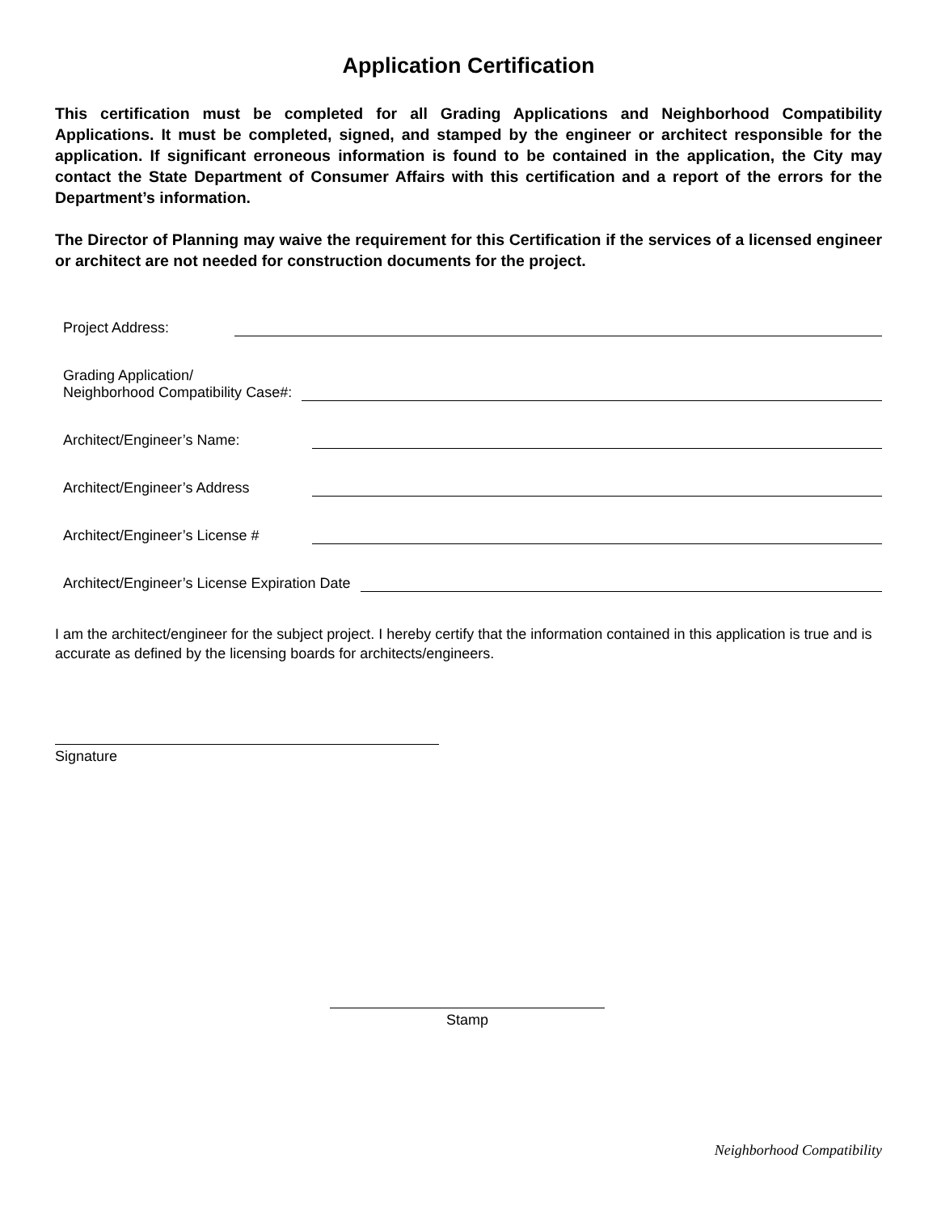Application Certification
This certification must be completed for all Grading Applications and Neighborhood Compatibility Applications. It must be completed, signed, and stamped by the engineer or architect responsible for the application. If significant erroneous information is found to be contained in the application, the City may contact the State Department of Consumer Affairs with this certification and a report of the errors for the Department’s information.
The Director of Planning may waive the requirement for this Certification if the services of a licensed engineer or architect are not needed for construction documents for the project.
Project Address:
Grading Application/
Neighborhood Compatibility Case#:
Architect/Engineer’s Name:
Architect/Engineer’s Address
Architect/Engineer’s License #
Architect/Engineer’s License Expiration Date
I am the architect/engineer for the subject project. I hereby certify that the information contained in this application is true and is accurate as defined by the licensing boards for architects/engineers.
Signature
Stamp
Neighborhood Compatibility